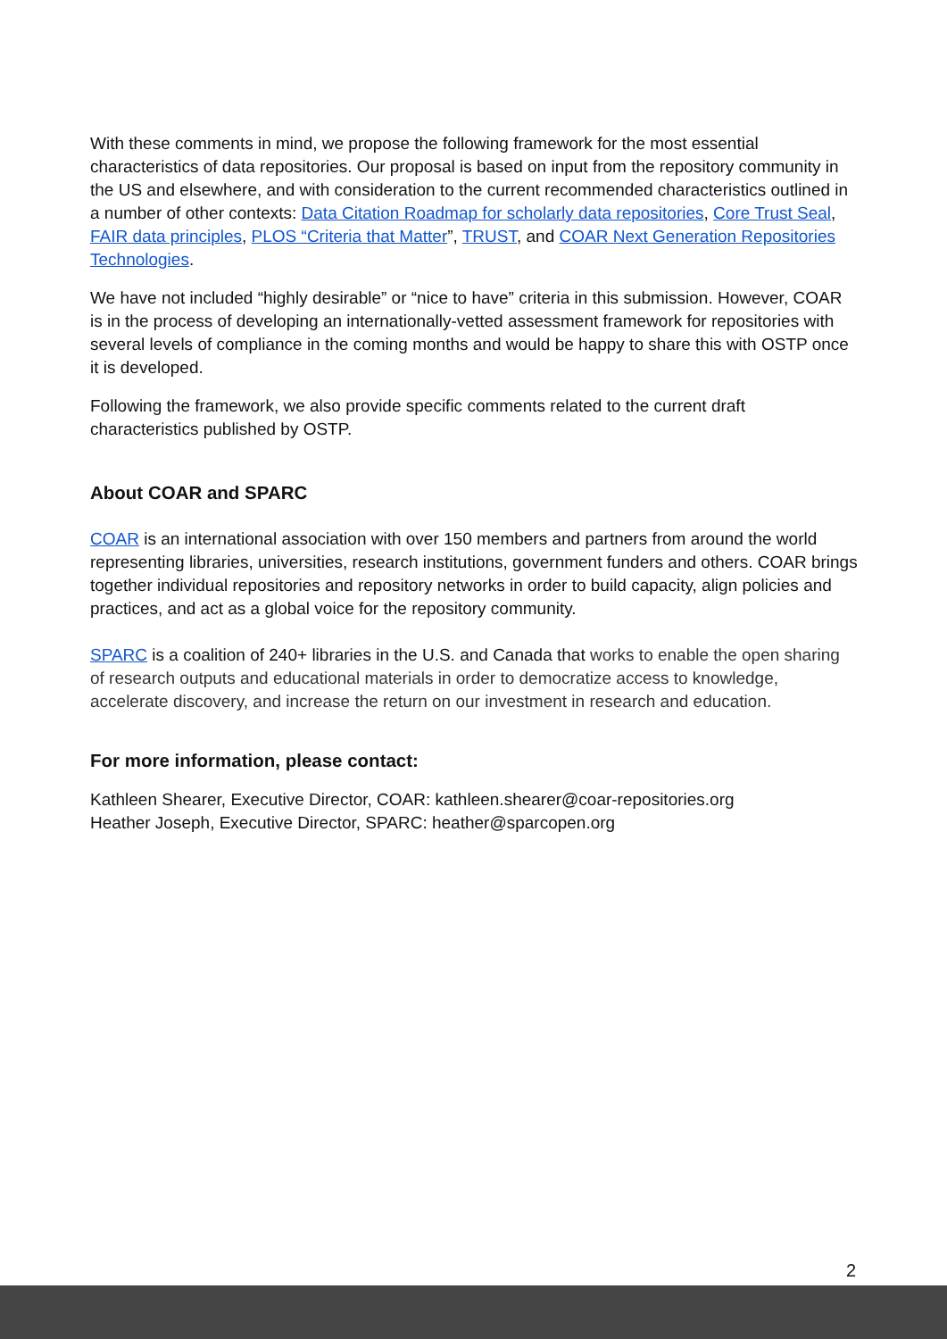With these comments in mind, we propose the following framework for the most essential characteristics of data repositories. Our proposal is based on input from the repository community in the US and elsewhere, and with consideration to the current recommended characteristics outlined in a number of other contexts: Data Citation Roadmap for scholarly data repositories, Core Trust Seal, FAIR data principles, PLOS “Criteria that Matter”, TRUST, and COAR Next Generation Repositories Technologies.
We have not included “highly desirable” or “nice to have” criteria in this submission. However, COAR is in the process of developing an internationally-vetted assessment framework for repositories with several levels of compliance in the coming months and would be happy to share this with OSTP once it is developed.
Following the framework, we also provide specific comments related to the current draft characteristics published by OSTP.
About COAR and SPARC
COAR is an international association with over 150 members and partners from around the world representing libraries, universities, research institutions, government funders and others. COAR brings together individual repositories and repository networks in order to build capacity, align policies and practices, and act as a global voice for the repository community.
SPARC is a coalition of 240+ libraries in the U.S. and Canada that works to enable the open sharing of research outputs and educational materials in order to democratize access to knowledge, accelerate discovery, and increase the return on our investment in research and education.
For more information, please contact:
Kathleen Shearer, Executive Director, COAR: kathleen.shearer@coar-repositories.org
Heather Joseph, Executive Director, SPARC: heather@sparcopen.org
2